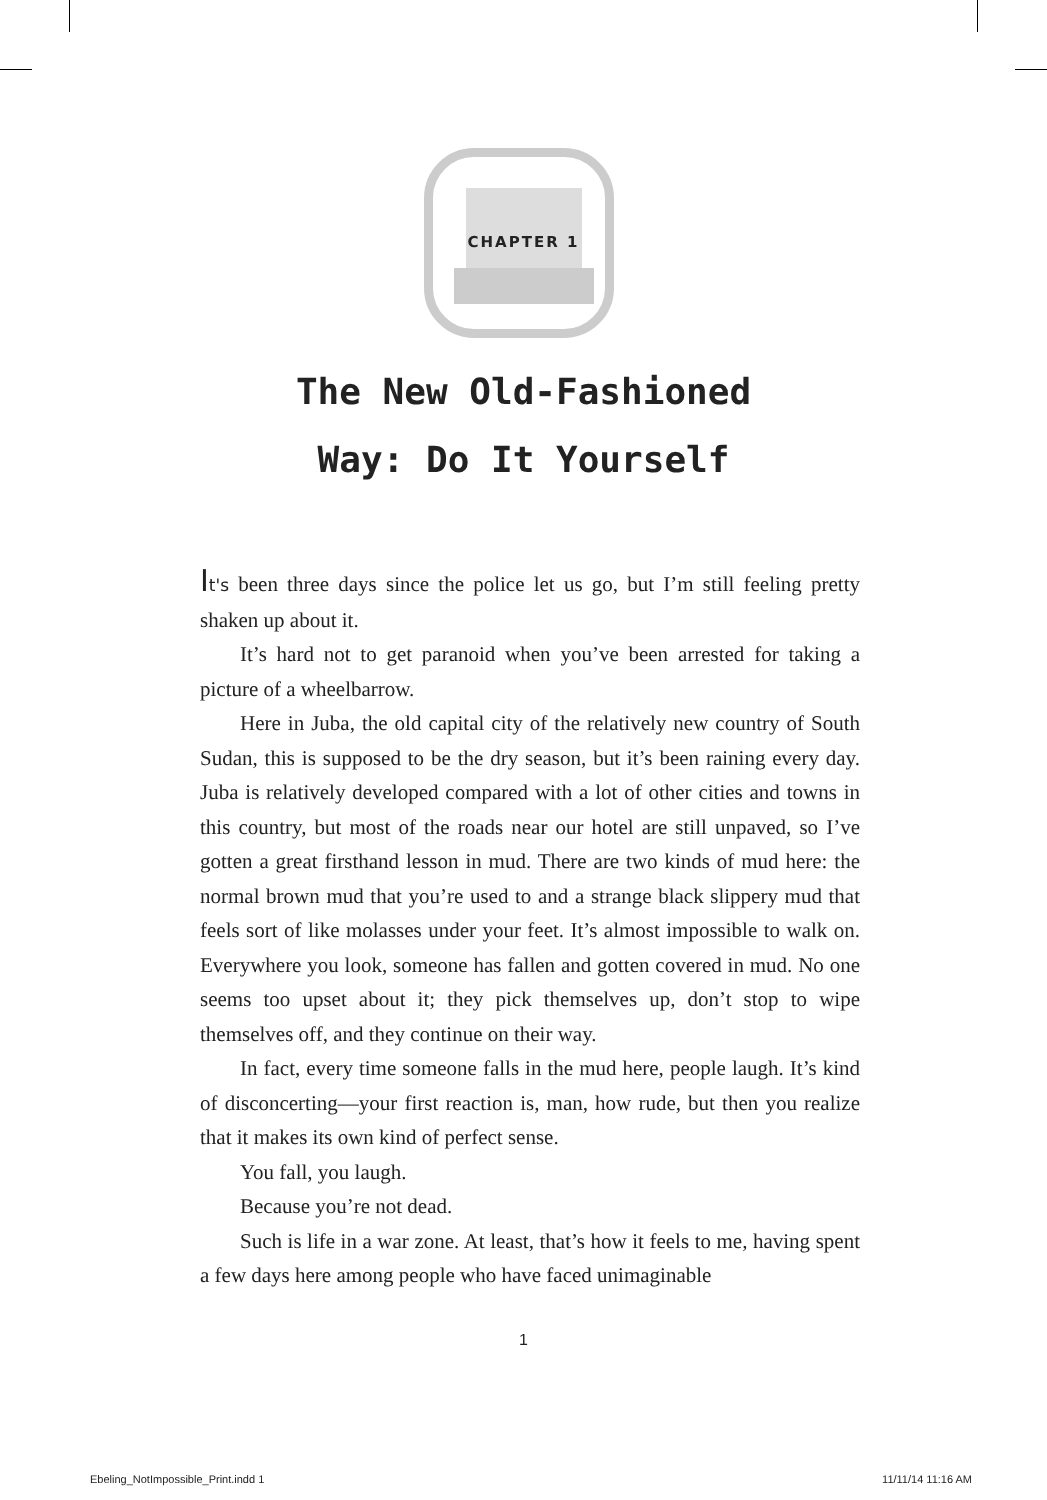CHAPTER 1
The New Old-Fashioned
Way: Do It Yourself
It's been three days since the police let us go, but I’m still feeling pretty shaken up about it.
It’s hard not to get paranoid when you’ve been arrested for taking a picture of a wheelbarrow.
Here in Juba, the old capital city of the relatively new country of South Sudan, this is supposed to be the dry season, but it’s been raining every day. Juba is relatively developed compared with a lot of other cities and towns in this country, but most of the roads near our hotel are still unpaved, so I’ve gotten a great firsthand lesson in mud. There are two kinds of mud here: the normal brown mud that you’re used to and a strange black slippery mud that feels sort of like molasses under your feet. It’s almost impossible to walk on. Everywhere you look, someone has fallen and gotten covered in mud. No one seems too upset about it; they pick themselves up, don’t stop to wipe themselves off, and they continue on their way.
In fact, every time someone falls in the mud here, people laugh. It’s kind of disconcerting—your first reaction is, man, how rude, but then you realize that it makes its own kind of perfect sense.
You fall, you laugh.
Because you’re not dead.
Such is life in a war zone. At least, that’s how it feels to me, having spent a few days here among people who have faced unimaginable
1
Ebeling_NotImpossible_Print.indd 1 11/11/14 11:16 AM